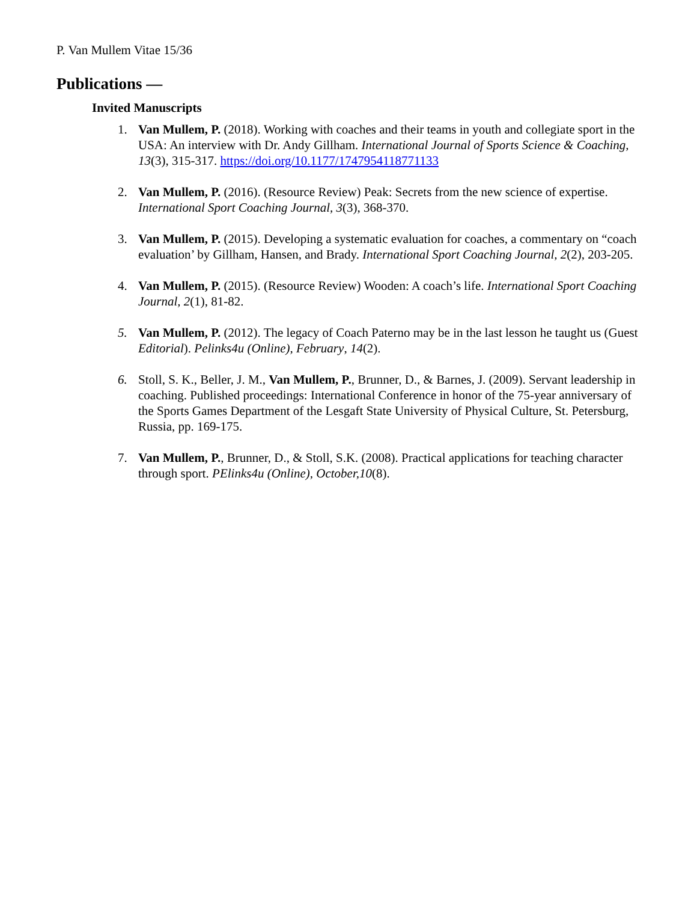P. Van Mullem Vitae 15/36
Publications —
Invited Manuscripts
1. Van Mullem, P. (2018). Working with coaches and their teams in youth and collegiate sport in the USA: An interview with Dr. Andy Gillham. International Journal of Sports Science & Coaching, 13(3), 315-317. https://doi.org/10.1177/1747954118771133
2. Van Mullem, P. (2016). (Resource Review) Peak: Secrets from the new science of expertise. International Sport Coaching Journal, 3(3), 368-370.
3. Van Mullem, P. (2015). Developing a systematic evaluation for coaches, a commentary on “coach evaluation’ by Gillham, Hansen, and Brady. International Sport Coaching Journal, 2(2), 203-205.
4. Van Mullem, P. (2015). (Resource Review) Wooden: A coach’s life. International Sport Coaching Journal, 2(1), 81-82.
5. Van Mullem, P. (2012). The legacy of Coach Paterno may be in the last lesson he taught us (Guest Editorial). Pelinks4u (Online), February, 14(2).
6. Stoll, S. K., Beller, J. M., Van Mullem, P., Brunner, D., & Barnes, J. (2009). Servant leadership in coaching. Published proceedings: International Conference in honor of the 75-year anniversary of the Sports Games Department of the Lesgaft State University of Physical Culture, St. Petersburg, Russia, pp. 169-175.
7. Van Mullem, P., Brunner, D., & Stoll, S.K. (2008). Practical applications for teaching character through sport. PElinks4u (Online), October,10(8).